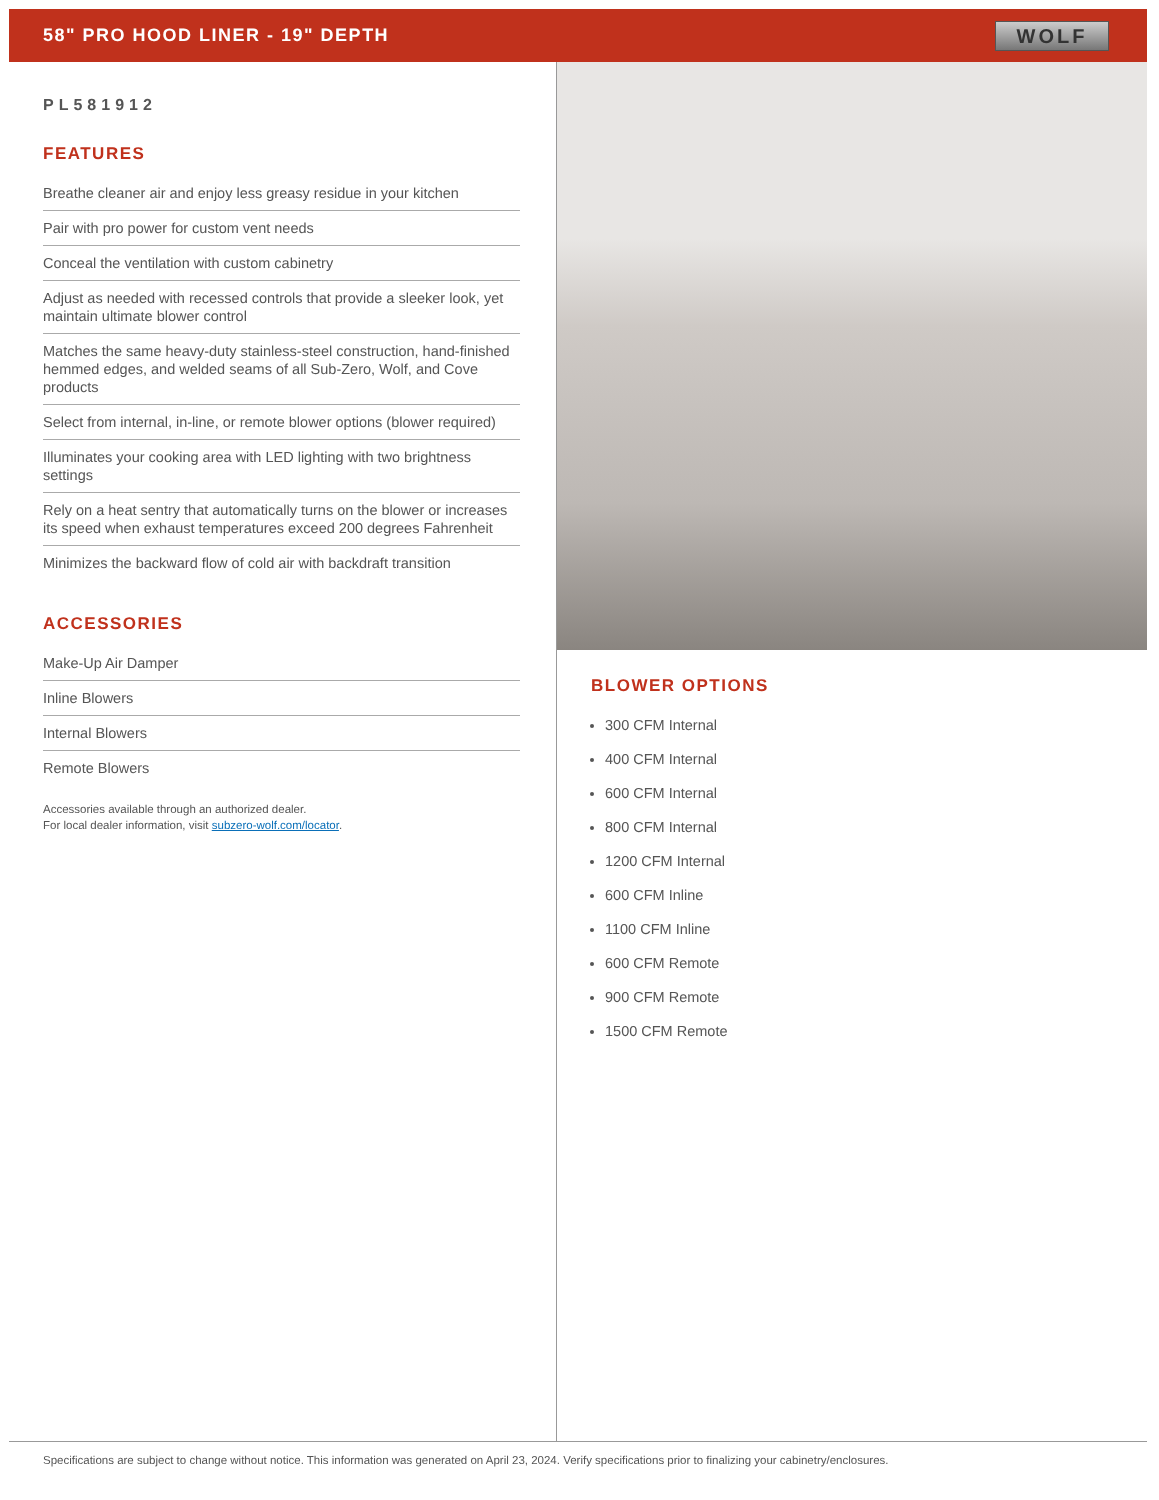58" PRO HOOD LINER - 19" DEPTH
WOLF
PL581912
FEATURES
Breathe cleaner air and enjoy less greasy residue in your kitchen
Pair with pro power for custom vent needs
Conceal the ventilation with custom cabinetry
Adjust as needed with recessed controls that provide a sleeker look, yet maintain ultimate blower control
Matches the same heavy-duty stainless-steel construction, hand-finished hemmed edges, and welded seams of all Sub-Zero, Wolf, and Cove products
Select from internal, in-line, or remote blower options (blower required)
Illuminates your cooking area with LED lighting with two brightness settings
Rely on a heat sentry that automatically turns on the blower or increases its speed when exhaust temperatures exceed 200 degrees Fahrenheit
Minimizes the backward flow of cold air with backdraft transition
ACCESSORIES
Make-Up Air Damper
Inline Blowers
Internal Blowers
Remote Blowers
Accessories available through an authorized dealer.
For local dealer information, visit subzero-wolf.com/locator.
BLOWER OPTIONS
300 CFM Internal
400 CFM Internal
600 CFM Internal
800 CFM Internal
1200 CFM Internal
600 CFM Inline
1100 CFM Inline
600 CFM Remote
900 CFM Remote
1500 CFM Remote
Specifications are subject to change without notice. This information was generated on April 23, 2024. Verify specifications prior to finalizing your cabinetry/enclosures.